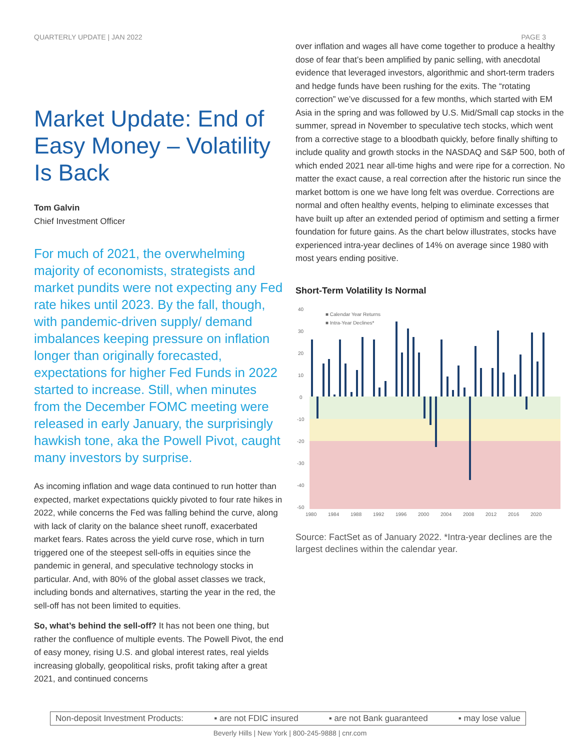QUARTERLY UPDATE | JAN 2022 PAGE 3
Market Update: End of Easy Money – Volatility Is Back
Tom Galvin
Chief Investment Officer
For much of 2021, the overwhelming majority of economists, strategists and market pundits were not expecting any Fed rate hikes until 2023. By the fall, though, with pandemic-driven supply/ demand imbalances keeping pressure on inflation longer than originally forecasted, expectations for higher Fed Funds in 2022 started to increase. Still, when minutes from the December FOMC meeting were released in early January, the surprisingly hawkish tone, aka the Powell Pivot, caught many investors by surprise.
As incoming inflation and wage data continued to run hotter than expected, market expectations quickly pivoted to four rate hikes in 2022, while concerns the Fed was falling behind the curve, along with lack of clarity on the balance sheet runoff, exacerbated market fears. Rates across the yield curve rose, which in turn triggered one of the steepest sell-offs in equities since the pandemic in general, and speculative technology stocks in particular. And, with 80% of the global asset classes we track, including bonds and alternatives, starting the year in the red, the sell-off has not been limited to equities.
So, what’s behind the sell-off? It has not been one thing, but rather the confluence of multiple events. The Powell Pivot, the end of easy money, rising U.S. and global interest rates, real yields increasing globally, geopolitical risks, profit taking after a great 2021, and continued concerns
over inflation and wages all have come together to produce a healthy dose of fear that’s been amplified by panic selling, with anecdotal evidence that leveraged investors, algorithmic and short-term traders and hedge funds have been rushing for the exits. The “rotating correction” we’ve discussed for a few months, which started with EM Asia in the spring and was followed by U.S. Mid/Small cap stocks in the summer, spread in November to speculative tech stocks, which went from a corrective stage to a bloodbath quickly, before finally shifting to include quality and growth stocks in the NASDAQ and S&P 500, both of which ended 2021 near all-time highs and were ripe for a correction. No matter the exact cause, a real correction after the historic run since the market bottom is one we have long felt was overdue. Corrections are normal and often healthy events, helping to eliminate excesses that have built up after an extended period of optimism and setting a firmer foundation for future gains. As the chart below illustrates, stocks have experienced intra-year declines of 14% on average since 1980 with most years ending positive.
Short-Term Volatility Is Normal
40
30
20
10
0
-10
-20
-30
-40
-50
■ Calendar Year Returns
■ Intra-Year Declines*
1980
1984
1988
1992
1996
2000
2004
2008
2012
2016
2020
Source: FactSet as of January 2022. *Intra-year declines are the largest declines within the calendar year.
Non-deposit Investment Products: ▪ are not FDIC insured ▪ are not Bank guaranteed ▪ may lose value
Beverly Hills | New York | 800-245-9888 | cnr.com